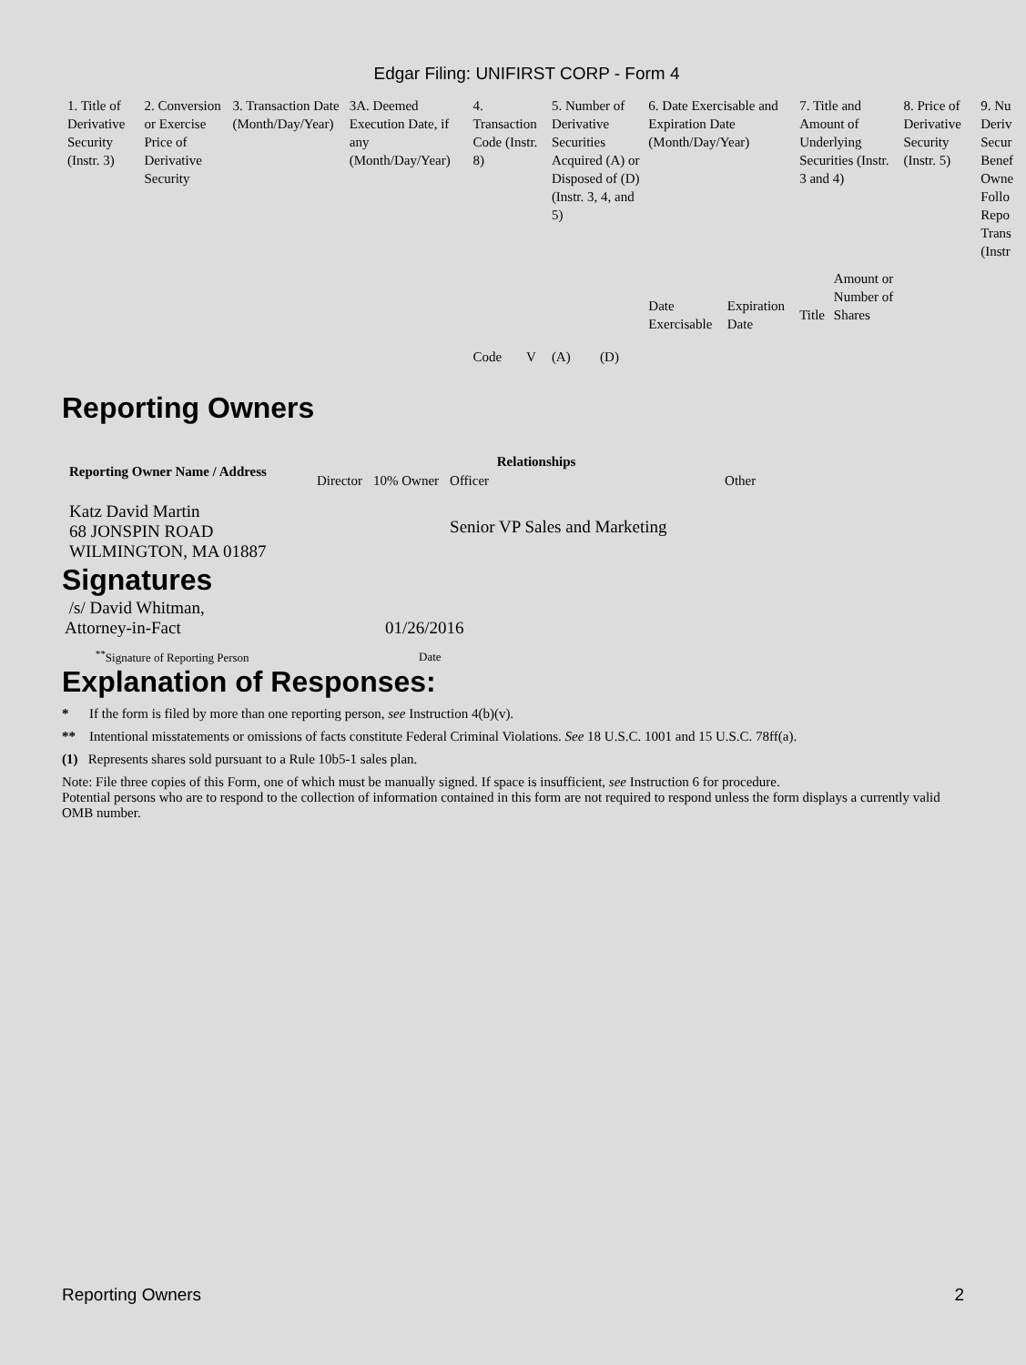Edgar Filing: UNIFIRST CORP - Form 4
| 1. Title of Derivative Security (Instr. 3) | 2. Conversion or Exercise Price of Derivative Security | 3. Transaction Date (Month/Day/Year) | 3A. Deemed Execution Date, if any (Month/Day/Year) | 4. Transaction Code (Instr. 8) | | 5. Number of Derivative Securities Acquired (A) or Disposed of (D) (Instr. 3, 4, and 5) | | 6. Date Exercisable and Expiration Date (Month/Day/Year) | | 7. Title and Amount of Underlying Securities (Instr. 3 and 4) | | 8. Price of Derivative Security (Instr. 5) | 9. Nu Deriv Secur Benef Owne Follo Repo Trans (Instr |
| | | | | Code | V | (A) | (D) | Date Exercisable | Expiration Date | Title | Amount or Number of Shares | | |
Reporting Owners
| Reporting Owner Name / Address | Relationships | | | |
| --- | --- | --- | --- | --- |
| | Director | 10% Owner | Officer | Other |
| Katz David Martin 68 JONSPIN ROAD WILMINGTON, MA 01887 | | | Senior VP Sales and Marketing | |
Signatures
| /s/ David Whitman, Attorney-in-Fact | 01/26/2016 |
| <sup>**</sup> Signature of Reporting Person | Date |
Explanation of Responses:
* If the form is filed by more than one reporting person, see Instruction 4(b)(v).
** Intentional misstatements or omissions of facts constitute Federal Criminal Violations. See 18 U.S.C. 1001 and 15 U.S.C. 78ff(a).
(1) Represents shares sold pursuant to a Rule 10b5-1 sales plan.
Note: File three copies of this Form, one of which must be manually signed. If space is insufficient, see Instruction 6 for procedure.
Potential persons who are to respond to the collection of information contained in this form are not required to respond unless the form displays a currently valid OMB number.
Reporting Owners 2